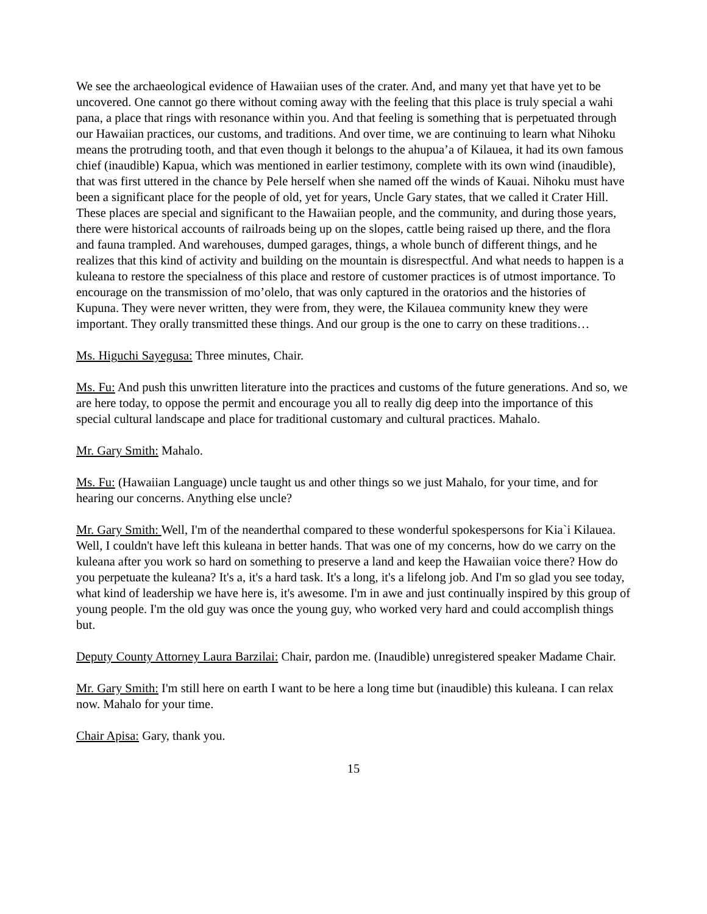We see the archaeological evidence of Hawaiian uses of the crater. And, and many yet that have yet to be uncovered. One cannot go there without coming away with the feeling that this place is truly special a wahi pana, a place that rings with resonance within you. And that feeling is something that is perpetuated through our Hawaiian practices, our customs, and traditions. And over time, we are continuing to learn what Nihoku means the protruding tooth, and that even though it belongs to the ahupua’a of Kilauea, it had its own famous chief (inaudible) Kapua, which was mentioned in earlier testimony, complete with its own wind (inaudible), that was first uttered in the chance by Pele herself when she named off the winds of Kauai. Nihoku must have been a significant place for the people of old, yet for years, Uncle Gary states, that we called it Crater Hill. These places are special and significant to the Hawaiian people, and the community, and during those years, there were historical accounts of railroads being up on the slopes, cattle being raised up there, and the flora and fauna trampled. And warehouses, dumped garages, things, a whole bunch of different things, and he realizes that this kind of activity and building on the mountain is disrespectful. And what needs to happen is a kuleana to restore the specialness of this place and restore of customer practices is of utmost importance. To encourage on the transmission of mo’olelo, that was only captured in the oratorios and the histories of Kupuna. They were never written, they were from, they were, the Kilauea community knew they were important. They orally transmitted these things. And our group is the one to carry on these traditions…
Ms. Higuchi Sayegusa: Three minutes, Chair.
Ms. Fu: And push this unwritten literature into the practices and customs of the future generations. And so, we are here today, to oppose the permit and encourage you all to really dig deep into the importance of this special cultural landscape and place for traditional customary and cultural practices. Mahalo.
Mr. Gary Smith: Mahalo.
Ms. Fu: (Hawaiian Language) uncle taught us and other things so we just Mahalo, for your time, and for hearing our concerns. Anything else uncle?
Mr. Gary Smith: Well, I'm of the neanderthal compared to these wonderful spokespersons for Kia`i Kilauea. Well, I couldn't have left this kuleana in better hands. That was one of my concerns, how do we carry on the kuleana after you work so hard on something to preserve a land and keep the Hawaiian voice there? How do you perpetuate the kuleana? It's a, it's a hard task. It's a long, it's a lifelong job. And I'm so glad you see today, what kind of leadership we have here is, it's awesome. I'm in awe and just continually inspired by this group of young people. I'm the old guy was once the young guy, who worked very hard and could accomplish things but.
Deputy County Attorney Laura Barzilai: Chair, pardon me. (Inaudible) unregistered speaker Madame Chair.
Mr. Gary Smith: I'm still here on earth I want to be here a long time but (inaudible) this kuleana. I can relax now. Mahalo for your time.
Chair Apisa: Gary, thank you.
15